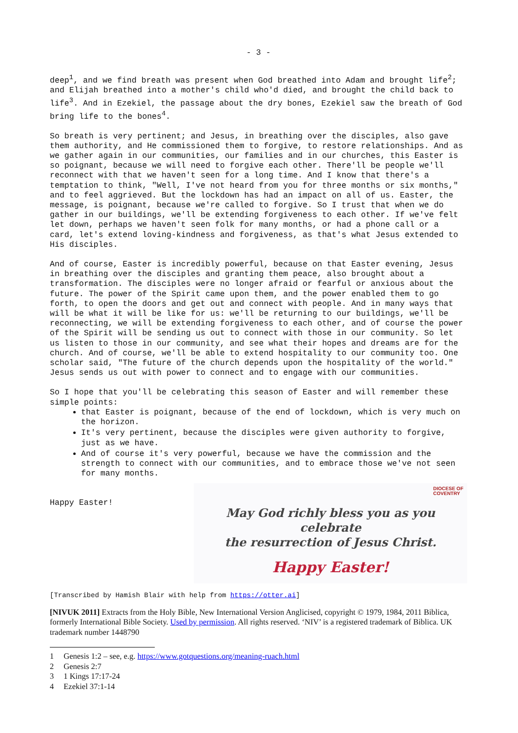- 3 -
deep<sup>1</sup>, and we find breath was present when God breathed into Adam and brought life<sup>2</sup>; and Elijah breathed into a mother's child who'd died, and brought the child back to life<sup>3</sup>. And in Ezekiel, the passage about the dry bones, Ezekiel saw the breath of God bring life to the bones<sup>4</sup>.
So breath is very pertinent; and Jesus, in breathing over the disciples, also gave them authority, and He commissioned them to forgive, to restore relationships. And as we gather again in our communities, our families and in our churches, this Easter is so poignant, because we will need to forgive each other. There'll be people we'll reconnect with that we haven't seen for a long time. And I know that there's a temptation to think, "Well, I've not heard from you for three months or six months," and to feel aggrieved. But the lockdown has had an impact on all of us. Easter, the message, is poignant, because we're called to forgive. So I trust that when we do gather in our buildings, we'll be extending forgiveness to each other. If we've felt let down, perhaps we haven't seen folk for many months, or had a phone call or a card, let's extend loving-kindness and forgiveness, as that's what Jesus extended to His disciples.
And of course, Easter is incredibly powerful, because on that Easter evening, Jesus in breathing over the disciples and granting them peace, also brought about a transformation. The disciples were no longer afraid or fearful or anxious about the future. The power of the Spirit came upon them, and the power enabled them to go forth, to open the doors and get out and connect with people. And in many ways that will be what it will be like for us: we'll be returning to our buildings, we'll be reconnecting, we will be extending forgiveness to each other, and of course the power of the Spirit will be sending us out to connect with those in our community. So let us listen to those in our community, and see what their hopes and dreams are for the church. And of course, we'll be able to extend hospitality to our community too. One scholar said, "The future of the church depends upon the hospitality of the world." Jesus sends us out with power to connect and to engage with our communities.
So I hope that you'll be celebrating this season of Easter and will remember these simple points:
that Easter is poignant, because of the end of lockdown, which is very much on the horizon.
It's very pertinent, because the disciples were given authority to forgive, just as we have.
And of course it's very powerful, because we have the commission and the strength to connect with our communities, and to embrace those we've not seen for many months.
Happy Easter!
DIOCESE OF
COVENTRY
May God richly bless you as you celebrate
the resurrection of Jesus Christ.
Happy Easter!
[Transcribed by Hamish Blair with help from https://otter.ai]
[NIVUK 2011] Extracts from the Holy Bible, New International Version Anglicised, copyright © 1979, 1984, 2011 Biblica, formerly International Bible Society. Used by permission. All rights reserved. ‘NIV’ is a registered trademark of Biblica. UK trademark number 1448790
1 Genesis 1:2 – see, e.g. https://www.gotquestions.org/meaning-ruach.html
2 Genesis 2:7
3 1 Kings 17:17-24
4 Ezekiel 37:1-14